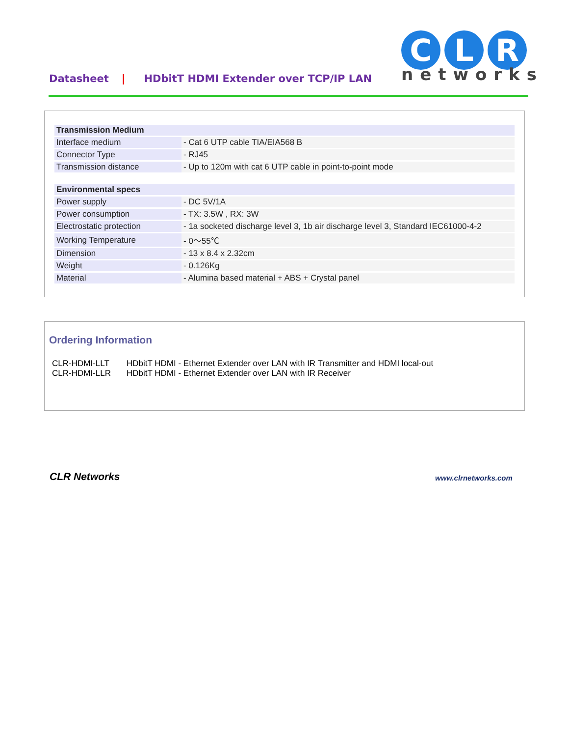Datasheet | HDbitT HDMI Extender over TCP/IP LAN
C
L
R
networks
| Transmission Medium | |
| Interface medium | - Cat 6 UTP cable TIA/EIA568 B |
| Connector Type | - RJ45 |
| Transmission distance | - Up to 120m with cat 6 UTP cable in point-to-point mode |
| Environmental specs | |
| Power supply | - DC 5V/1A |
| Power consumption | - TX: 3.5W , RX: 3W |
| Electrostatic protection | - 1a socketed discharge level 3, 1b air discharge level 3, Standard IEC61000-4-2 |
| Working Temperature | - 0～55℃ |
| Dimension | - 13 x 8.4 x 2.32cm |
| Weight | - 0.126Kg |
| Material | - Alumina based material + ABS + Crystal panel |
Ordering Information
CLR-HDMI-LLT HDbitT HDMI - Ethernet Extender over LAN with IR Transmitter and HDMI local-out
CLR-HDMI-LLR HDbitT HDMI - Ethernet Extender over LAN with IR Receiver
CLR Networks www.clrnetworks.com